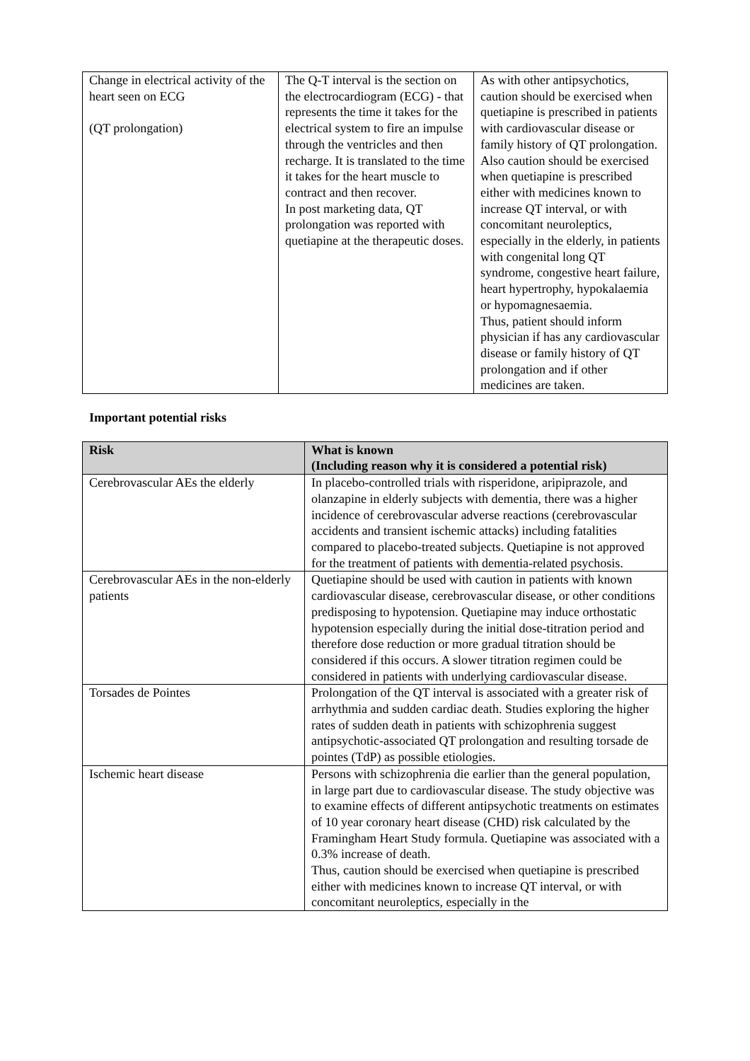| Change in electrical activity of the heart seen on ECG (QT prolongation) | The Q-T interval is the section on the electrocardiogram (ECG) - that represents the time it takes for the electrical system to fire an impulse through the ventricles and then recharge. It is translated to the time it takes for the heart muscle to contract and then recover. In post marketing data, QT prolongation was reported with quetiapine at the therapeutic doses. | As with other antipsychotics, caution should be exercised when quetiapine is prescribed in patients with cardiovascular disease or family history of QT prolongation. Also caution should be exercised when quetiapine is prescribed either with medicines known to increase QT interval, or with concomitant neuroleptics, especially in the elderly, in patients with congenital long QT syndrome, congestive heart failure, heart hypertrophy, hypokalaemia or hypomagnesaemia. Thus, patient should inform physician if has any cardiovascular disease or family history of QT prolongation and if other medicines are taken. |
Important potential risks
| Risk | What is known (Including reason why it is considered a potential risk) |
| --- | --- |
| Cerebrovascular AEs the elderly | In placebo-controlled trials with risperidone, aripiprazole, and olanzapine in elderly subjects with dementia, there was a higher incidence of cerebrovascular adverse reactions (cerebrovascular accidents and transient ischemic attacks) including fatalities compared to placebo-treated subjects. Quetiapine is not approved for the treatment of patients with dementia-related psychosis. |
| Cerebrovascular AEs in the non-elderly patients | Quetiapine should be used with caution in patients with known cardiovascular disease, cerebrovascular disease, or other conditions predisposing to hypotension. Quetiapine may induce orthostatic hypotension especially during the initial dose-titration period and therefore dose reduction or more gradual titration should be considered if this occurs. A slower titration regimen could be considered in patients with underlying cardiovascular disease. |
| Torsades de Pointes | Prolongation of the QT interval is associated with a greater risk of arrhythmia and sudden cardiac death. Studies exploring the higher rates of sudden death in patients with schizophrenia suggest antipsychotic-associated QT prolongation and resulting torsade de pointes (TdP) as possible etiologies. |
| Ischemic heart disease | Persons with schizophrenia die earlier than the general population, in large part due to cardiovascular disease. The study objective was to examine effects of different antipsychotic treatments on estimates of 10 year coronary heart disease (CHD) risk calculated by the Framingham Heart Study formula. Quetiapine was associated with a 0.3% increase of death. Thus, caution should be exercised when quetiapine is prescribed either with medicines known to increase QT interval, or with concomitant neuroleptics, especially in the |